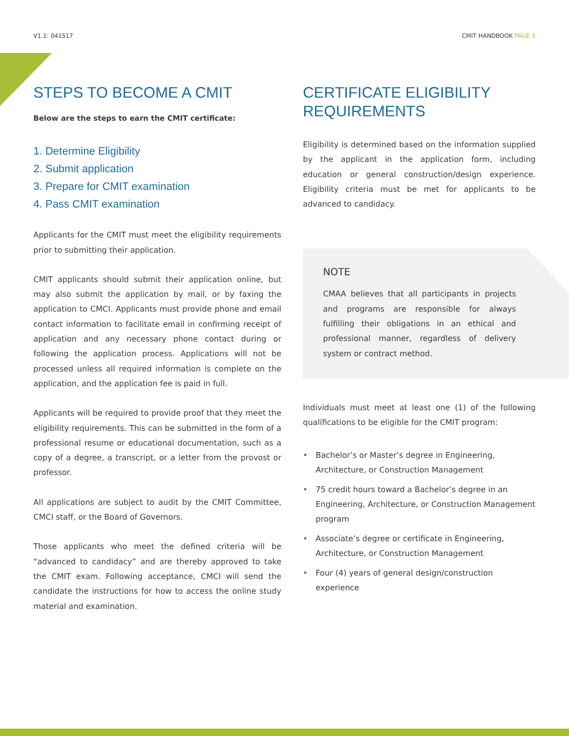V1.1: 041517 CMIT HANDBOOK PAGE 5
STEPS TO BECOME A CMIT
Below are the steps to earn the CMIT certificate:
1. Determine Eligibility
2. Submit application
3. Prepare for CMIT examination
4. Pass CMIT examination
Applicants for the CMIT must meet the eligibility requirements prior to submitting their application.
CMIT applicants should submit their application online, but may also submit the application by mail, or by faxing the application to CMCI. Applicants must provide phone and email contact information to facilitate email in confirming receipt of application and any necessary phone contact during or following the application process. Applications will not be processed unless all required information is complete on the application, and the application fee is paid in full.
Applicants will be required to provide proof that they meet the eligibility requirements. This can be submitted in the form of a professional resume or educational documentation, such as a copy of a degree, a transcript, or a letter from the provost or professor.
All applications are subject to audit by the CMIT Committee, CMCI staff, or the Board of Governors.
Those applicants who meet the defined criteria will be “advanced to candidacy” and are thereby approved to take the CMIT exam. Following acceptance, CMCI will send the candidate the instructions for how to access the online study material and examination.
CERTIFICATE ELIGIBILITY REQUIREMENTS
Eligibility is determined based on the information supplied by the applicant in the application form, including education or general construction/design experience. Eligibility criteria must be met for applicants to be advanced to candidacy.
NOTE
CMAA believes that all participants in projects and programs are responsible for always fulfilling their obligations in an ethical and professional manner, regardless of delivery system or contract method.
Individuals must meet at least one (1) of the following qualifications to be eligible for the CMIT program:
• Bachelor’s or Master’s degree in Engineering, Architecture, or Construction Management
• 75 credit hours toward a Bachelor’s degree in an Engineering, Architecture, or Construction Management program
• Associate’s degree or certificate in Engineering, Architecture, or Construction Management
• Four (4) years of general design/construction experience